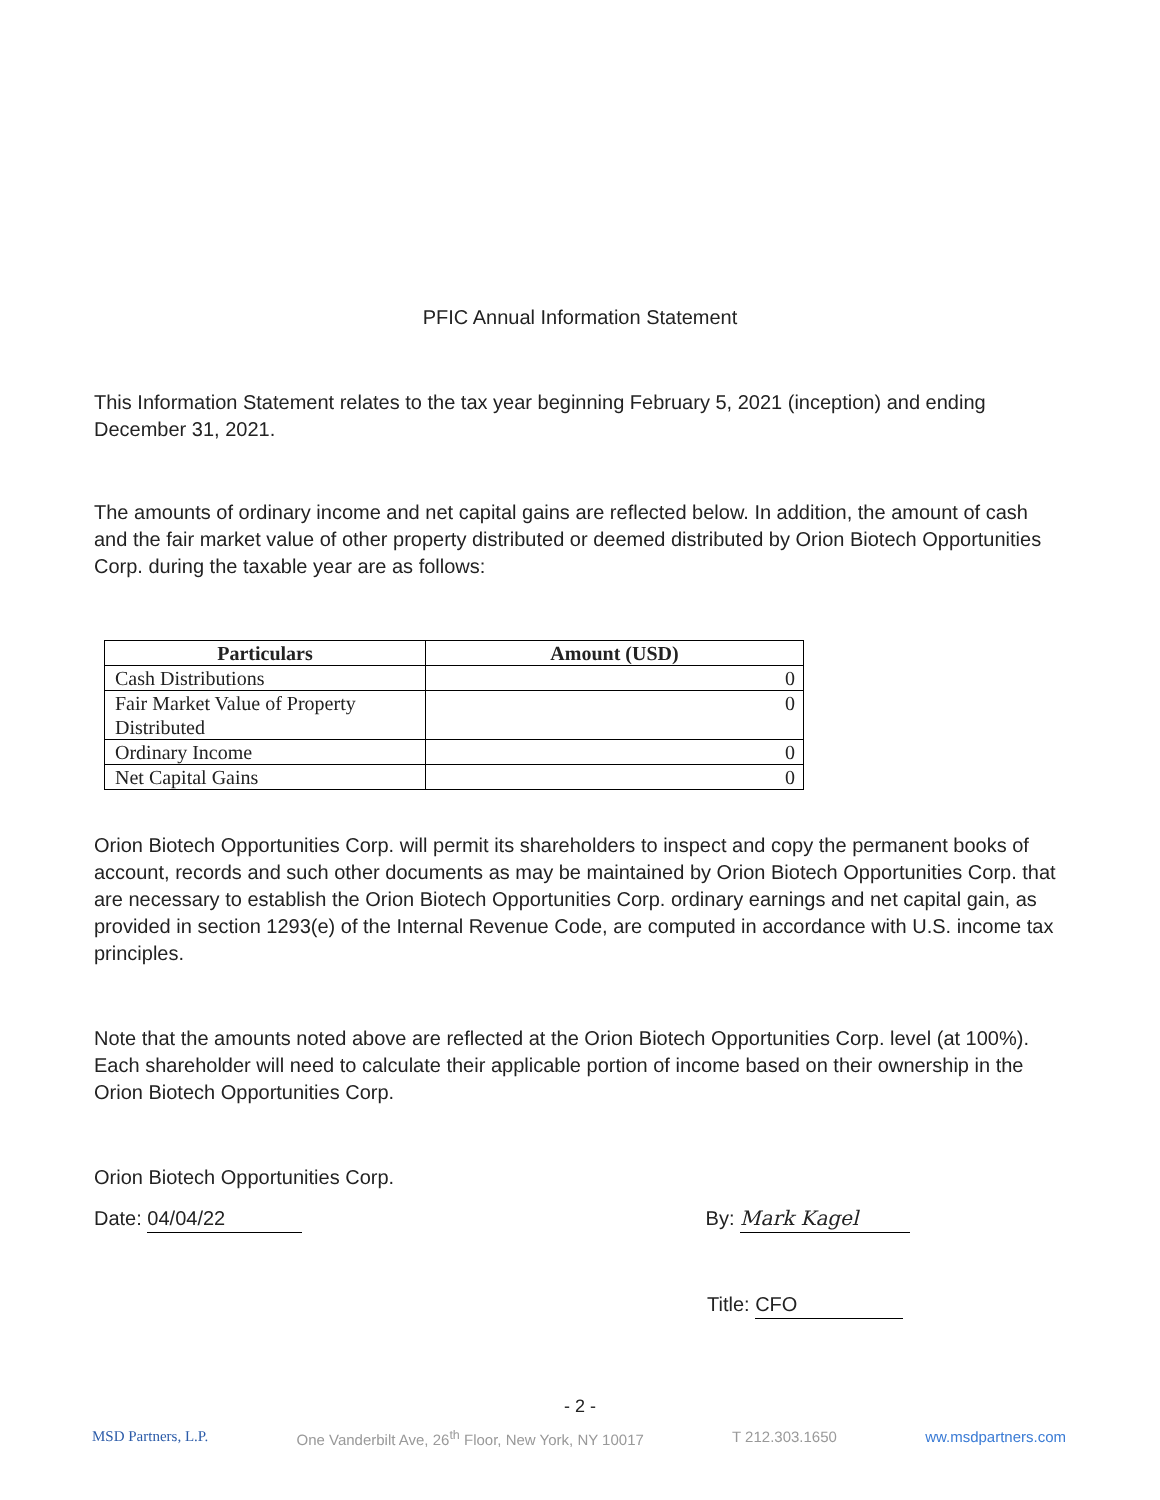PFIC Annual Information Statement
This Information Statement relates to the tax year beginning February 5, 2021 (inception) and ending December 31, 2021.
The amounts of ordinary income and net capital gains are reflected below. In addition, the amount of cash and the fair market value of other property distributed or deemed distributed by Orion Biotech Opportunities Corp. during the taxable year are as follows:
| Particulars | Amount (USD) |
| --- | --- |
| Cash Distributions | 0 |
| Fair Market Value of Property Distributed | 0 |
| Ordinary Income | 0 |
| Net Capital Gains | 0 |
Orion Biotech Opportunities Corp. will permit its shareholders to inspect and copy the permanent books of account, records and such other documents as may be maintained by Orion Biotech Opportunities Corp. that are necessary to establish the Orion Biotech Opportunities Corp. ordinary earnings and net capital gain, as provided in section 1293(e) of the Internal Revenue Code, are computed in accordance with U.S. income tax principles.
Note that the amounts noted above are reflected at the Orion Biotech Opportunities Corp. level (at 100%). Each shareholder will need to calculate their applicable portion of income based on their ownership in the Orion Biotech Opportunities Corp.
Orion Biotech Opportunities Corp.
Date: 04/04/22 By: Mark Kagel
Title: CFO
- 2 -
MSD Partners, L.P. One Vanderbilt Ave, 26<sup>th</sup> Floor, New York, NY 10017 T 212.303.1650 ww.msdpartners.com